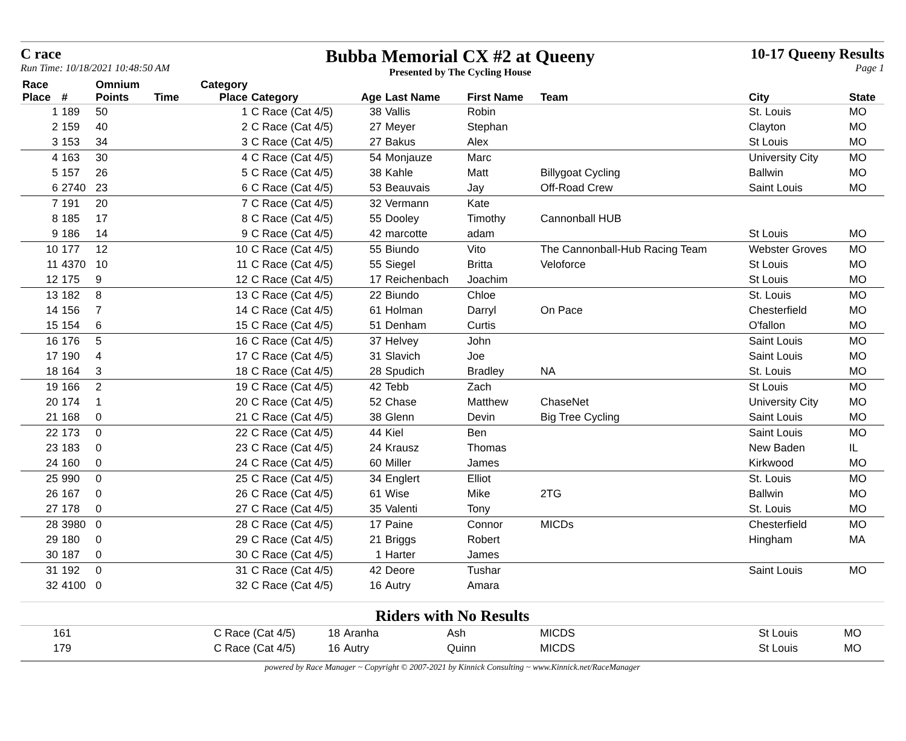C race
Run Time: 10/18/2021 10:48:50 AM
Bubba Memorial CX #2 at Queeny
Presented by The Cycling House
10-17 Queeny Results
Page 1
| Race Place | # | Omnium Points | Time | Category Place | Category | Age | Last Name | First Name | Team | City | State |
| --- | --- | --- | --- | --- | --- | --- | --- | --- | --- | --- | --- |
| 1 | 189 | 50 | | 1 | C Race (Cat 4/5) | 38 | Vallis | Robin | | St. Louis | MO |
| 2 | 159 | 40 | | 2 | C Race (Cat 4/5) | 27 | Meyer | Stephan | | Clayton | MO |
| 3 | 153 | 34 | | 3 | C Race (Cat 4/5) | 27 | Bakus | Alex | | St Louis | MO |
| 4 | 163 | 30 | | 4 | C Race (Cat 4/5) | 54 | Monjauze | Marc | | University City | MO |
| 5 | 157 | 26 | | 5 | C Race (Cat 4/5) | 38 | Kahle | Matt | Billygoat Cycling | Ballwin | MO |
| 6 | 2740 | 23 | | 6 | C Race (Cat 4/5) | 53 | Beauvais | Jay | Off-Road Crew | Saint Louis | MO |
| 7 | 191 | 20 | | 7 | C Race (Cat 4/5) | 32 | Vermann | Kate | | | |
| 8 | 185 | 17 | | 8 | C Race (Cat 4/5) | 55 | Dooley | Timothy | Cannonball HUB | | |
| 9 | 186 | 14 | | 9 | C Race (Cat 4/5) | 42 | marcotte | adam | | St Louis | MO |
| 10 | 177 | 12 | | 10 | C Race (Cat 4/5) | 55 | Biundo | Vito | The Cannonball-Hub Racing Team | Webster Groves | MO |
| 11 | 4370 | 10 | | 11 | C Race (Cat 4/5) | 55 | Siegel | Britta | Veloforce | St Louis | MO |
| 12 | 175 | 9 | | 12 | C Race (Cat 4/5) | 17 | Reichenbach | Joachim | | St Louis | MO |
| 13 | 182 | 8 | | 13 | C Race (Cat 4/5) | 22 | Biundo | Chloe | | St. Louis | MO |
| 14 | 156 | 7 | | 14 | C Race (Cat 4/5) | 61 | Holman | Darryl | On Pace | Chesterfield | MO |
| 15 | 154 | 6 | | 15 | C Race (Cat 4/5) | 51 | Denham | Curtis | | O'fallon | MO |
| 16 | 176 | 5 | | 16 | C Race (Cat 4/5) | 37 | Helvey | John | | Saint Louis | MO |
| 17 | 190 | 4 | | 17 | C Race (Cat 4/5) | 31 | Slavich | Joe | | Saint Louis | MO |
| 18 | 164 | 3 | | 18 | C Race (Cat 4/5) | 28 | Spudich | Bradley | NA | St. Louis | MO |
| 19 | 166 | 2 | | 19 | C Race (Cat 4/5) | 42 | Tebb | Zach | | St Louis | MO |
| 20 | 174 | 1 | | 20 | C Race (Cat 4/5) | 52 | Chase | Matthew | ChaseNet | University City | MO |
| 21 | 168 | 0 | | 21 | C Race (Cat 4/5) | 38 | Glenn | Devin | Big Tree Cycling | Saint Louis | MO |
| 22 | 173 | 0 | | 22 | C Race (Cat 4/5) | 44 | Kiel | Ben | | Saint Louis | MO |
| 23 | 183 | 0 | | 23 | C Race (Cat 4/5) | 24 | Krausz | Thomas | | New Baden | IL |
| 24 | 160 | 0 | | 24 | C Race (Cat 4/5) | 60 | Miller | James | | Kirkwood | MO |
| 25 | 990 | 0 | | 25 | C Race (Cat 4/5) | 34 | Englert | Elliot | | St. Louis | MO |
| 26 | 167 | 0 | | 26 | C Race (Cat 4/5) | 61 | Wise | Mike | 2TG | Ballwin | MO |
| 27 | 178 | 0 | | 27 | C Race (Cat 4/5) | 35 | Valenti | Tony | | St. Louis | MO |
| 28 | 3980 | 0 | | 28 | C Race (Cat 4/5) | 17 | Paine | Connor | MICDs | Chesterfield | MO |
| 29 | 180 | 0 | | 29 | C Race (Cat 4/5) | 21 | Briggs | Robert | | Hingham | MA |
| 30 | 187 | 0 | | 30 | C Race (Cat 4/5) | 1 | Harter | James | | | |
| 31 | 192 | 0 | | 31 | C Race (Cat 4/5) | 42 | Deore | Tushar | | Saint Louis | MO |
| 32 | 4100 | 0 | | 32 | C Race (Cat 4/5) | 16 | Autry | Amara | | | |
Riders with No Results
| | 161 | C Race (Cat 4/5) | 18 | Aranha | Ash | MICDS | St Louis | MO |
| | 179 | C Race (Cat 4/5) | 16 | Autry | Quinn | MICDS | St Louis | MO |
powered by Race Manager ~ Copyright © 2007-2021 by Kinnick Consulting ~ www.Kinnick.net/RaceManager